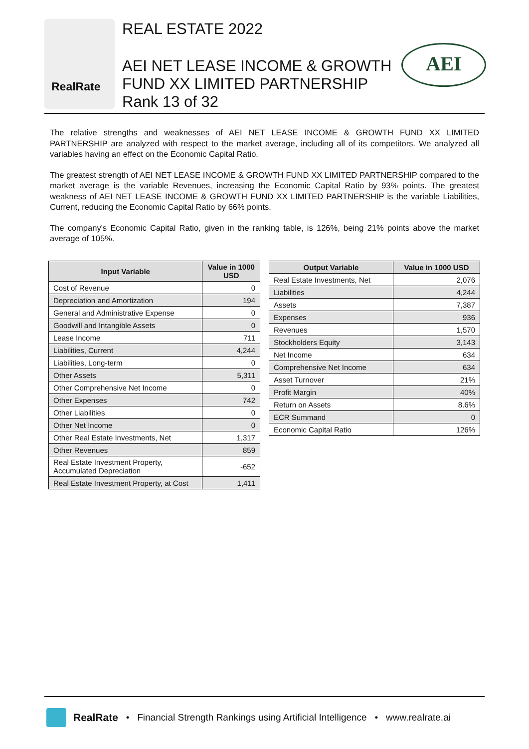RealRate
REAL ESTATE 2022
AEI NET LEASE INCOME & GROWTH
FUND XX LIMITED PARTNERSHIP
Rank 13 of 32
AEI
The relative strengths and weaknesses of AEI NET LEASE INCOME & GROWTH FUND XX LIMITED PARTNERSHIP are analyzed with respect to the market average, including all of its competitors. We analyzed all variables having an effect on the Economic Capital Ratio.
The greatest strength of AEI NET LEASE INCOME & GROWTH FUND XX LIMITED PARTNERSHIP compared to the market average is the variable Revenues, increasing the Economic Capital Ratio by 93% points. The greatest weakness of AEI NET LEASE INCOME & GROWTH FUND XX LIMITED PARTNERSHIP is the variable Liabilities, Current, reducing the Economic Capital Ratio by 66% points.
The company's Economic Capital Ratio, given in the ranking table, is 126%, being 21% points above the market average of 105%.
| Input Variable | Value in 1000 USD |
| --- | --- |
| Cost of Revenue | 0 |
| Depreciation and Amortization | 194 |
| General and Administrative Expense | 0 |
| Goodwill and Intangible Assets | 0 |
| Lease Income | 711 |
| Liabilities, Current | 4,244 |
| Liabilities, Long-term | 0 |
| Other Assets | 5,311 |
| Other Comprehensive Net Income | 0 |
| Other Expenses | 742 |
| Other Liabilities | 0 |
| Other Net Income | 0 |
| Other Real Estate Investments, Net | 1,317 |
| Other Revenues | 859 |
| Real Estate Investment Property, Accumulated Depreciation | -652 |
| Real Estate Investment Property, at Cost | 1,411 |
| Output Variable | Value in 1000 USD |
| --- | --- |
| Real Estate Investments, Net | 2,076 |
| Liabilities | 4,244 |
| Assets | 7,387 |
| Expenses | 936 |
| Revenues | 1,570 |
| Stockholders Equity | 3,143 |
| Net Income | 634 |
| Comprehensive Net Income | 634 |
| Asset Turnover | 21% |
| Profit Margin | 40% |
| Return on Assets | 8.6% |
| ECR Summand | 0 |
| Economic Capital Ratio | 126% |
RealRate • Financial Strength Rankings using Artificial Intelligence • www.realrate.ai